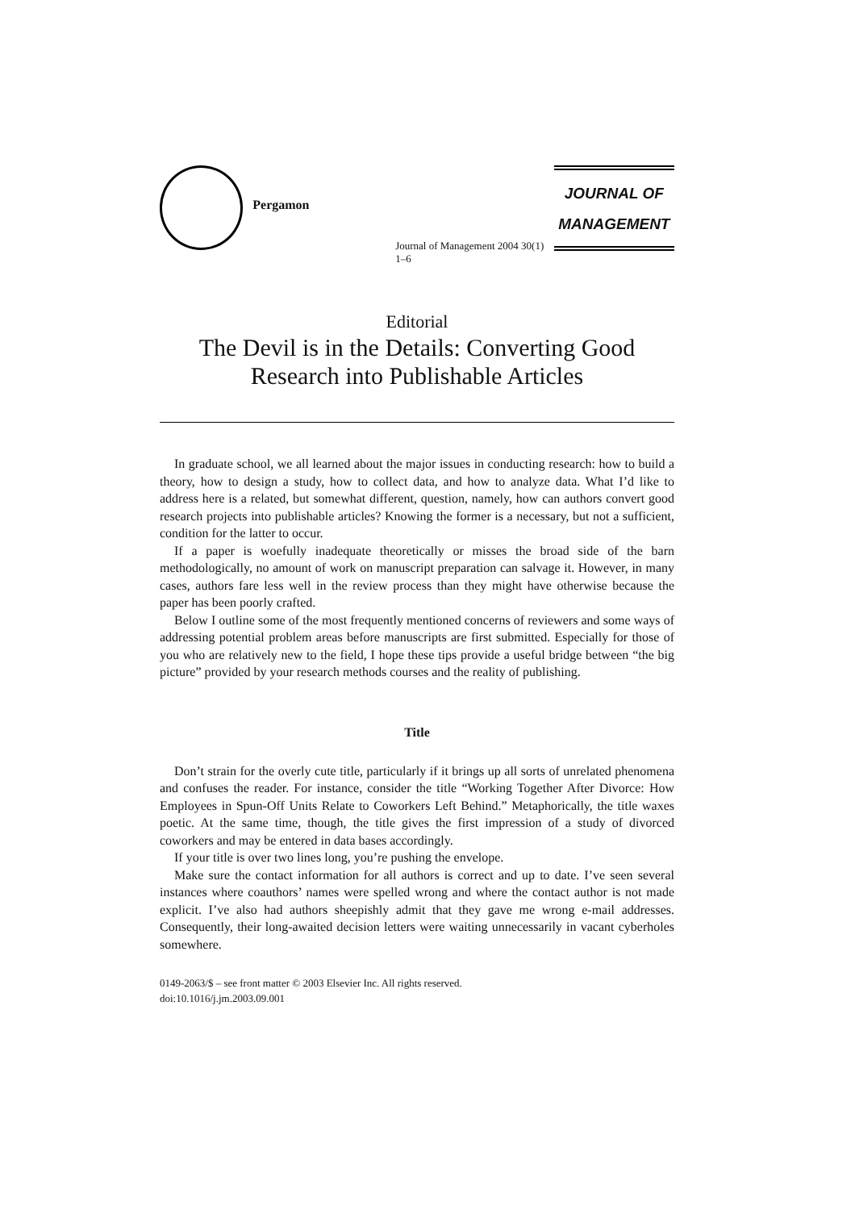Pergamon
Journal of Management 2004 30(1) 1–6
JOURNAL OF
MANAGEMENT
Editorial
The Devil is in the Details: Converting Good Research into Publishable Articles
In graduate school, we all learned about the major issues in conducting research: how to build a theory, how to design a study, how to collect data, and how to analyze data. What I’d like to address here is a related, but somewhat different, question, namely, how can authors convert good research projects into publishable articles? Knowing the former is a necessary, but not a sufficient, condition for the latter to occur.
If a paper is woefully inadequate theoretically or misses the broad side of the barn methodologically, no amount of work on manuscript preparation can salvage it. However, in many cases, authors fare less well in the review process than they might have otherwise because the paper has been poorly crafted.
Below I outline some of the most frequently mentioned concerns of reviewers and some ways of addressing potential problem areas before manuscripts are first submitted. Especially for those of you who are relatively new to the field, I hope these tips provide a useful bridge between “the big picture” provided by your research methods courses and the reality of publishing.
Title
Don’t strain for the overly cute title, particularly if it brings up all sorts of unrelated phenomena and confuses the reader. For instance, consider the title “Working Together After Divorce: How Employees in Spun-Off Units Relate to Coworkers Left Behind.” Metaphorically, the title waxes poetic. At the same time, though, the title gives the first impression of a study of divorced coworkers and may be entered in data bases accordingly.
If your title is over two lines long, you’re pushing the envelope.
Make sure the contact information for all authors is correct and up to date. I’ve seen several instances where coauthors’ names were spelled wrong and where the contact author is not made explicit. I’ve also had authors sheepishly admit that they gave me wrong e-mail addresses. Consequently, their long-awaited decision letters were waiting unnecessarily in vacant cyberholes somewhere.
0149-2063/$ – see front matter © 2003 Elsevier Inc. All rights reserved.
doi:10.1016/j.jm.2003.09.001